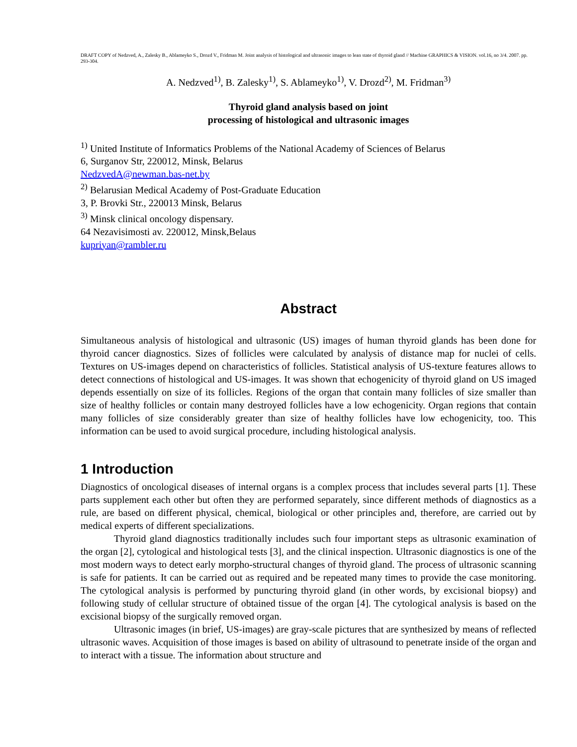DRAFT COPY of Nedzved, A., Zalesky B., Ablameyko S., Drozd V., Fridman M. Joint analysis of histological and ultrasonic images to lean state of thyroid gland // Machine GRAPHICS & VISION. vol.16, no 3/4. 2007. pp. 293-304.
A. Nedzved<sup>1)</sup>, B. Zalesky<sup>1)</sup>, S. Ablameyko<sup>1)</sup>, V. Drozd<sup>2)</sup>, M. Fridman<sup>3)</sup>
Thyroid gland analysis based on joint
processing of histological and ultrasonic images
<sup>1)</sup> United Institute of Informatics Problems of the National Academy of Sciences of Belarus
6, Surganov Str, 220012, Minsk, Belarus
NedzvedA@newman.bas-net.by
<sup>2)</sup> Belarusian Medical Academy of Post-Graduate Education
3, P. Brovki Str., 220013 Minsk, Belarus
<sup>3)</sup> Minsk clinical oncology dispensary.
64 Nezavisimosti av. 220012, Minsk,Belaus
kupriyan@rambler.ru
Abstract
Simultaneous analysis of histological and ultrasonic (US) images of human thyroid glands has been done for thyroid cancer diagnostics. Sizes of follicles were calculated by analysis of distance map for nuclei of cells. Textures on US-images depend on characteristics of follicles. Statistical analysis of US-texture features allows to detect connections of histological and US-images. It was shown that echogenicity of thyroid gland on US imaged depends essentially on size of its follicles. Regions of the organ that contain many follicles of size smaller than size of healthy follicles or contain many destroyed follicles have a low echogenicity. Organ regions that contain many follicles of size considerably greater than size of healthy follicles have low echogenicity, too. This information can be used to avoid surgical procedure, including histological analysis.
1 Introduction
Diagnostics of oncological diseases of internal organs is a complex process that includes several parts [1]. These parts supplement each other but often they are performed separately, since different methods of diagnostics as a rule, are based on different physical, chemical, biological or other principles and, therefore, are carried out by medical experts of different specializations.
Thyroid gland diagnostics traditionally includes such four important steps as ultrasonic examination of the organ [2], cytological and histological tests [3], and the clinical inspection. Ultrasonic diagnostics is one of the most modern ways to detect early morpho-structural changes of thyroid gland. The process of ultrasonic scanning is safe for patients. It can be carried out as required and be repeated many times to provide the case monitoring. The cytological analysis is performed by puncturing thyroid gland (in other words, by excisional biopsy) and following study of cellular structure of obtained tissue of the organ [4]. The cytological analysis is based on the excisional biopsy of the surgically removed organ.
Ultrasonic images (in brief, US-images) are gray-scale pictures that are synthesized by means of reflected ultrasonic waves. Acquisition of those images is based on ability of ultrasound to penetrate inside of the organ and to interact with a tissue. The information about structure and